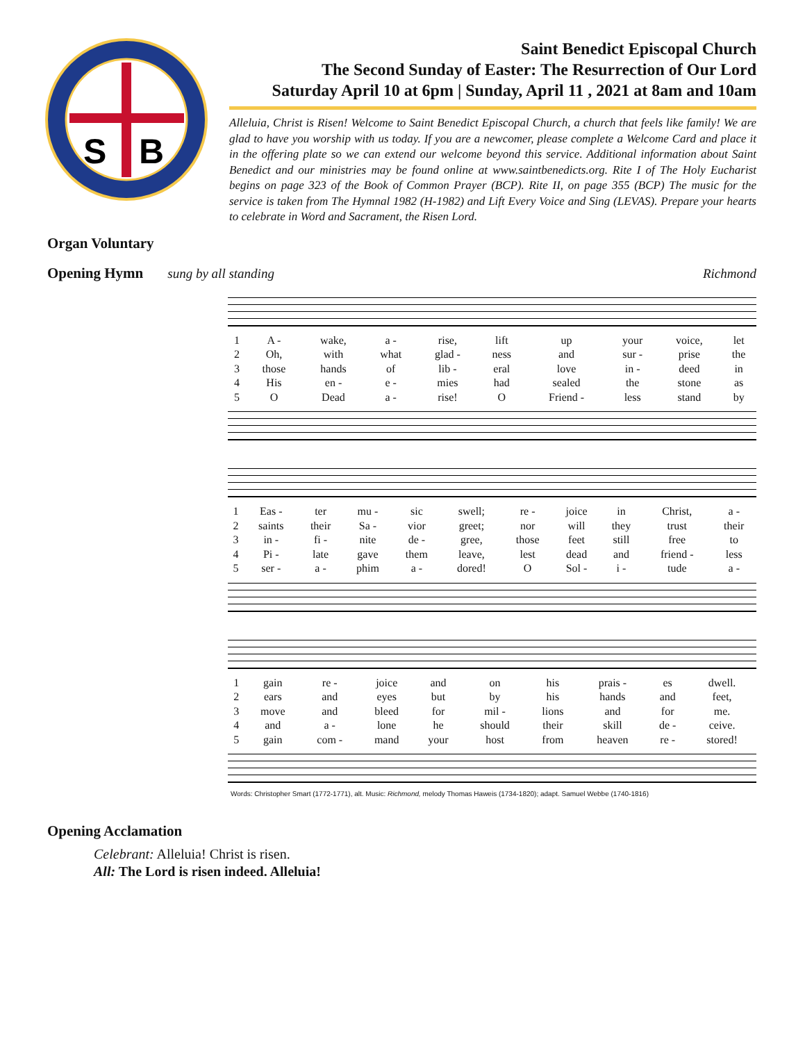S
B
Saint Benedict Episcopal Church
The Second Sunday of Easter: The Resurrection of Our Lord
Saturday April 10 at 6pm | Sunday, April 11 , 2021 at 8am and 10am
Alleluia, Christ is Risen! Welcome to Saint Benedict Episcopal Church, a church that feels like family! We are glad to have you worship with us today. If you are a newcomer, please complete a Welcome Card and place it in the offering plate so we can extend our welcome beyond this service. Additional information about Saint Benedict and our ministries may be found online at www.saintbenedicts.org. Rite I of The Holy Eucharist begins on page 323 of the Book of Common Prayer (BCP). Rite II, on page 355 (BCP) The music for the service is taken from The Hymnal 1982 (H-1982) and Lift Every Voice and Sing (LEVAS). Prepare your hearts to celebrate in Word and Sacrament, the Risen Lord.
Organ Voluntary
Opening Hymn sung by all standing Richmond
| 1 | A - | wake, | a - | rise, | lift | up | your | voice, | let |
| 2 | Oh, | with | what | glad - | ness | and | sur - | prise | the |
| 3 | those | hands | of | lib - | eral | love | in - | deed | in |
| 4 | His | en - | e - | mies | had | sealed | the | stone | as |
| 5 | O | Dead | a - | rise! | O | Friend - | less | stand | by |
| 1 | Eas - | ter | mu - | sic | swell; | re - | joice | in | Christ, | a - |
| 2 | saints | their | Sa - | vior | greet; | nor | will | they | trust | their |
| 3 | in - | fi - | nite | de - | gree, | those | feet | still | free | to |
| 4 | Pi - | late | gave | them | leave, | lest | dead | and | friend - | less |
| 5 | ser - | a - | phim | a - | dored! | O | Sol - | i - | tude | a - |
| 1 | gain | re - | joice | and | on | his | prais - | es | dwell. |
| 2 | ears | and | eyes | but | by | his | hands | and | feet, |
| 3 | move | and | bleed | for | mil - | lions | and | for | me. |
| 4 | and | a - | lone | he | should | their | skill | de - | ceive. |
| 5 | gain | com - | mand | your | host | from | heaven | re - | stored! |
Words: Christopher Smart (1772-1771), alt. Music: Richmond, melody Thomas Haweis (1734-1820); adapt. Samuel Webbe (1740-1816)
Opening Acclamation
Celebrant: Alleluia! Christ is risen.
All: The Lord is risen indeed. Alleluia!